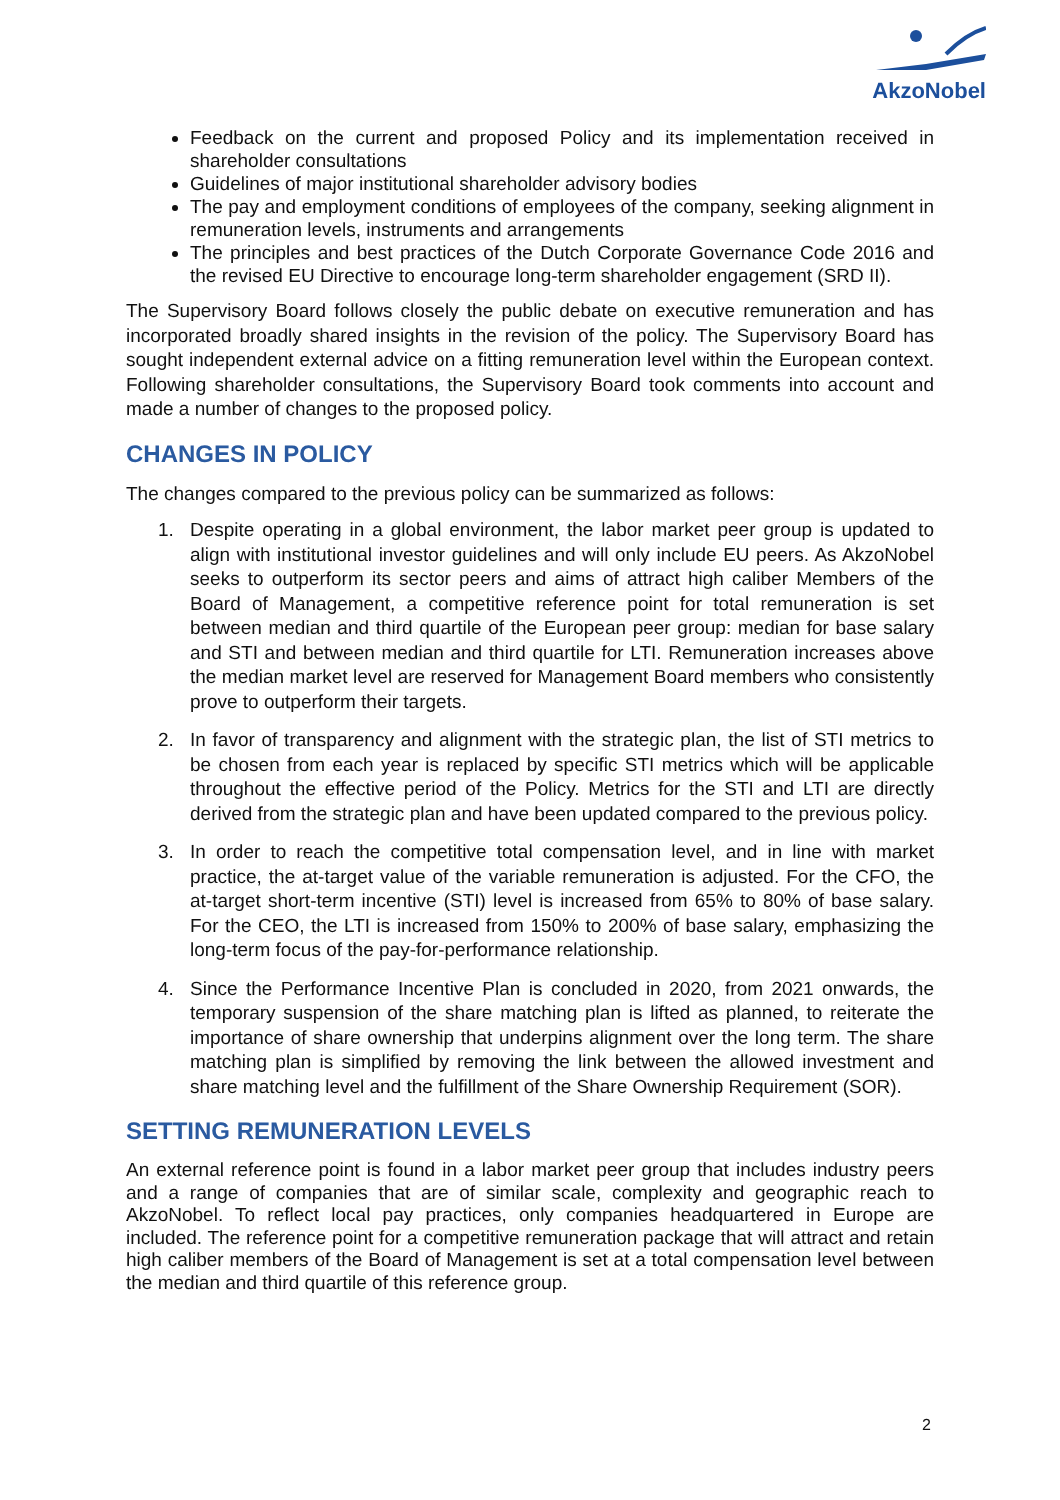AkzoNobel
Feedback on the current and proposed Policy and its implementation received in shareholder consultations
Guidelines of major institutional shareholder advisory bodies
The pay and employment conditions of employees of the company, seeking alignment in remuneration levels, instruments and arrangements
The principles and best practices of the Dutch Corporate Governance Code 2016 and the revised EU Directive to encourage long-term shareholder engagement (SRD II).
The Supervisory Board follows closely the public debate on executive remuneration and has incorporated broadly shared insights in the revision of the policy. The Supervisory Board has sought independent external advice on a fitting remuneration level within the European context. Following shareholder consultations, the Supervisory Board took comments into account and made a number of changes to the proposed policy.
CHANGES IN POLICY
The changes compared to the previous policy can be summarized as follows:
1. Despite operating in a global environment, the labor market peer group is updated to align with institutional investor guidelines and will only include EU peers. As AkzoNobel seeks to outperform its sector peers and aims of attract high caliber Members of the Board of Management, a competitive reference point for total remuneration is set between median and third quartile of the European peer group: median for base salary and STI and between median and third quartile for LTI. Remuneration increases above the median market level are reserved for Management Board members who consistently prove to outperform their targets.
2. In favor of transparency and alignment with the strategic plan, the list of STI metrics to be chosen from each year is replaced by specific STI metrics which will be applicable throughout the effective period of the Policy. Metrics for the STI and LTI are directly derived from the strategic plan and have been updated compared to the previous policy.
3. In order to reach the competitive total compensation level, and in line with market practice, the at-target value of the variable remuneration is adjusted. For the CFO, the at-target short-term incentive (STI) level is increased from 65% to 80% of base salary. For the CEO, the LTI is increased from 150% to 200% of base salary, emphasizing the long-term focus of the pay-for-performance relationship.
4. Since the Performance Incentive Plan is concluded in 2020, from 2021 onwards, the temporary suspension of the share matching plan is lifted as planned, to reiterate the importance of share ownership that underpins alignment over the long term. The share matching plan is simplified by removing the link between the allowed investment and share matching level and the fulfillment of the Share Ownership Requirement (SOR).
SETTING REMUNERATION LEVELS
An external reference point is found in a labor market peer group that includes industry peers and a range of companies that are of similar scale, complexity and geographic reach to AkzoNobel. To reflect local pay practices, only companies headquartered in Europe are included. The reference point for a competitive remuneration package that will attract and retain high caliber members of the Board of Management is set at a total compensation level between the median and third quartile of this reference group.
2